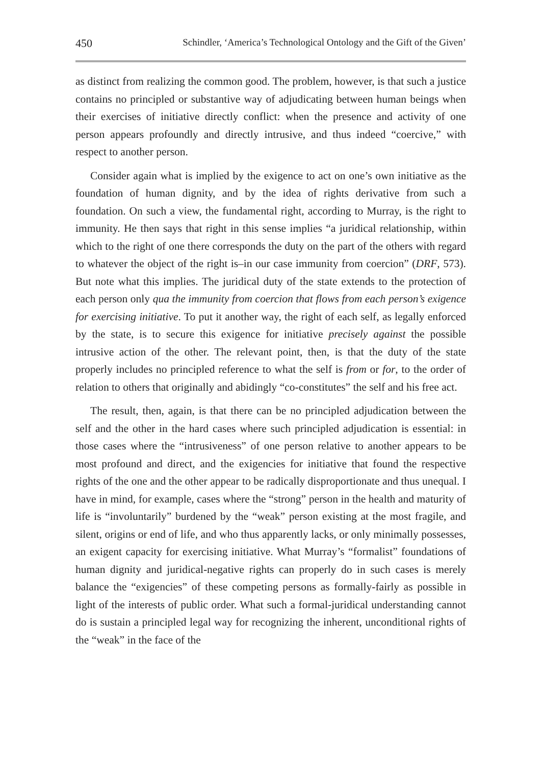450 Schindler, ‘America’s Technological Ontology and the Gift of the Given’
as distinct from realizing the common good. The problem, however, is that such a justice contains no principled or substantive way of adjudicating between human beings when their exercises of initiative directly conflict: when the presence and activity of one person appears profoundly and directly intrusive, and thus indeed “coercive,” with respect to another person.
Consider again what is implied by the exigence to act on one’s own initiative as the foundation of human dignity, and by the idea of rights derivative from such a foundation. On such a view, the fundamental right, according to Murray, is the right to immunity. He then says that right in this sense implies “a juridical relationship, within which to the right of one there corresponds the duty on the part of the others with regard to whatever the object of the right is–in our case immunity from coercion” (DRF, 573). But note what this implies. The juridical duty of the state extends to the protection of each person only qua the immunity from coercion that flows from each person’s exigence for exercising initiative. To put it another way, the right of each self, as legally enforced by the state, is to secure this exigence for initiative precisely against the possible intrusive action of the other. The relevant point, then, is that the duty of the state properly includes no principled reference to what the self is from or for, to the order of relation to others that originally and abidingly “co-constitutes” the self and his free act.
The result, then, again, is that there can be no principled adjudication between the self and the other in the hard cases where such principled adjudication is essential: in those cases where the “intrusiveness” of one person relative to another appears to be most profound and direct, and the exigencies for initiative that found the respective rights of the one and the other appear to be radically disproportionate and thus unequal. I have in mind, for example, cases where the “strong” person in the health and maturity of life is “involuntarily” burdened by the “weak” person existing at the most fragile, and silent, origins or end of life, and who thus apparently lacks, or only minimally possesses, an exigent capacity for exercising initiative. What Murray’s “formalist” foundations of human dignity and juridical-negative rights can properly do in such cases is merely balance the “exigencies” of these competing persons as formally-fairly as possible in light of the interests of public order. What such a formal-juridical understanding cannot do is sustain a principled legal way for recognizing the inherent, unconditional rights of the “weak” in the face of the